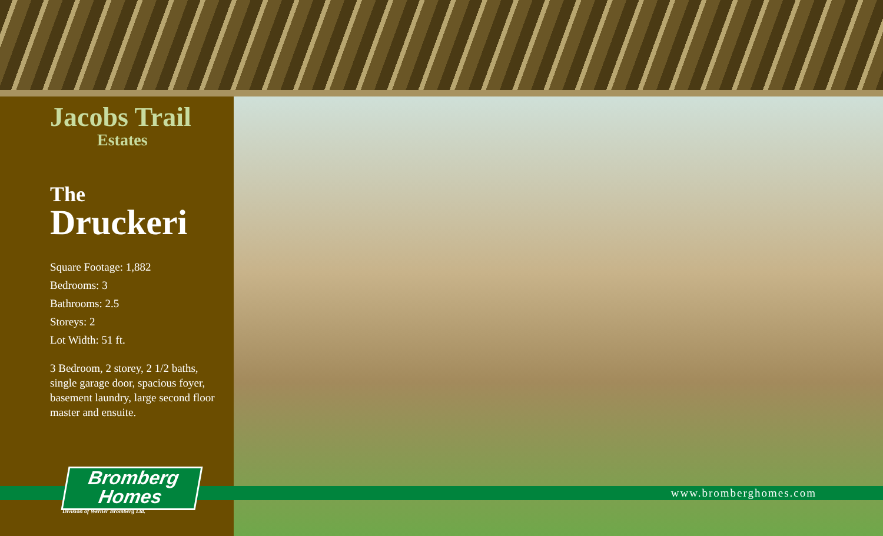Jacobs Trail
Estates
The
Druckeri
Square Footage: 1,882
Bedrooms: 3
Bathrooms: 2.5
Storeys: 2
Lot Width: 51 ft.
3 Bedroom, 2 storey, 2 1/2 baths, single garage door, spacious foyer, basement laundry, large second floor master and ensuite.
www.bromberghomes.com
Bromberg
Homes
Division of Werner Bromberg Ltd.